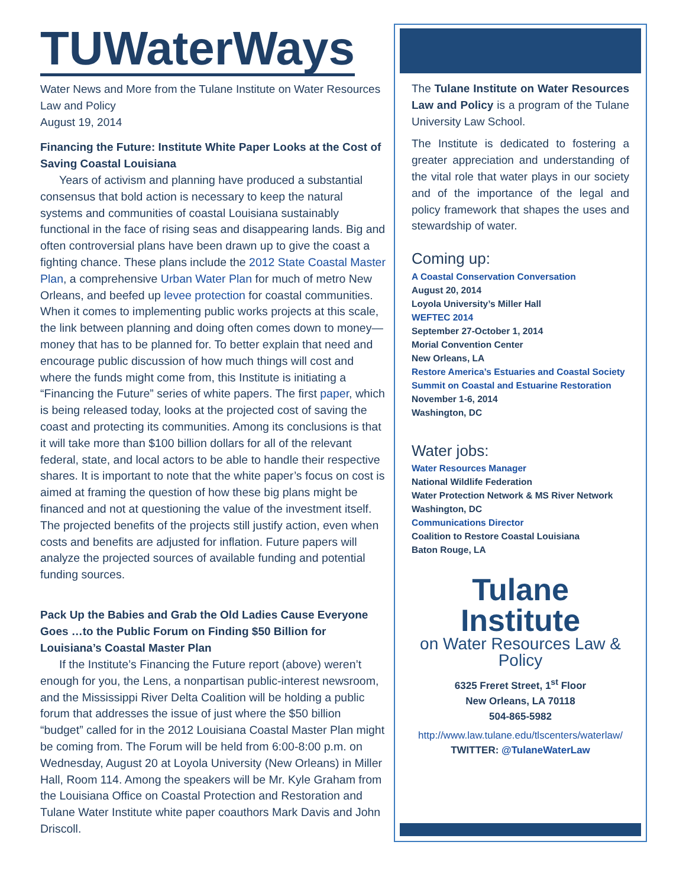TUWaterWays
Water News and More from the Tulane Institute on Water Resources Law and Policy
August 19, 2014
Financing the Future: Institute White Paper Looks at the Cost of Saving Coastal Louisiana
Years of activism and planning have produced a substantial consensus that bold action is necessary to keep the natural systems and communities of coastal Louisiana sustainably functional in the face of rising seas and disappearing lands. Big and often controversial plans have been drawn up to give the coast a fighting chance. These plans include the 2012 State Coastal Master Plan, a comprehensive Urban Water Plan for much of metro New Orleans, and beefed up levee protection for coastal communities. When it comes to implementing public works projects at this scale, the link between planning and doing often comes down to money—money that has to be planned for. To better explain that need and encourage public discussion of how much things will cost and where the funds might come from, this Institute is initiating a “Financing the Future” series of white papers. The first paper, which is being released today, looks at the projected cost of saving the coast and protecting its communities. Among its conclusions is that it will take more than $100 billion dollars for all of the relevant federal, state, and local actors to be able to handle their respective shares. It is important to note that the white paper’s focus on cost is aimed at framing the question of how these big plans might be financed and not at questioning the value of the investment itself. The projected benefits of the projects still justify action, even when costs and benefits are adjusted for inflation. Future papers will analyze the projected sources of available funding and potential funding sources.
Pack Up the Babies and Grab the Old Ladies Cause Everyone Goes …to the Public Forum on Finding $50 Billion for Louisiana’s Coastal Master Plan
If the Institute’s Financing the Future report (above) weren’t enough for you, the Lens, a nonpartisan public-interest newsroom, and the Mississippi River Delta Coalition will be holding a public forum that addresses the issue of just where the $50 billion “budget” called for in the 2012 Louisiana Coastal Master Plan might be coming from. The Forum will be held from 6:00-8:00 p.m. on Wednesday, August 20 at Loyola University (New Orleans) in Miller Hall, Room 114. Among the speakers will be Mr. Kyle Graham from the Louisiana Office on Coastal Protection and Restoration and Tulane Water Institute white paper coauthors Mark Davis and John Driscoll.
The Tulane Institute on Water Resources Law and Policy is a program of the Tulane University Law School.
The Institute is dedicated to fostering a greater appreciation and understanding of the vital role that water plays in our society and of the importance of the legal and policy framework that shapes the uses and stewardship of water.
Coming up:
A Coastal Conservation Conversation
August 20, 2014
Loyola University’s Miller Hall
WEFTEC 2014
September 27-October 1, 2014
Morial Convention Center
New Orleans, LA
Restore America’s Estuaries and Coastal Society Summit on Coastal and Estuarine Restoration
November 1-6, 2014
Washington, DC
Water jobs:
Water Resources Manager
National Wildlife Federation
Water Protection Network & MS River Network
Washington, DC
Communications Director
Coalition to Restore Coastal Louisiana
Baton Rouge, LA
Tulane Institute
on Water Resources Law & Policy
6325 Freret Street, 1<sup>st</sup> Floor
New Orleans, LA 70118
504-865-5982
http://www.law.tulane.edu/tlscenters/waterlaw/
TWITTER: @TulaneWaterLaw